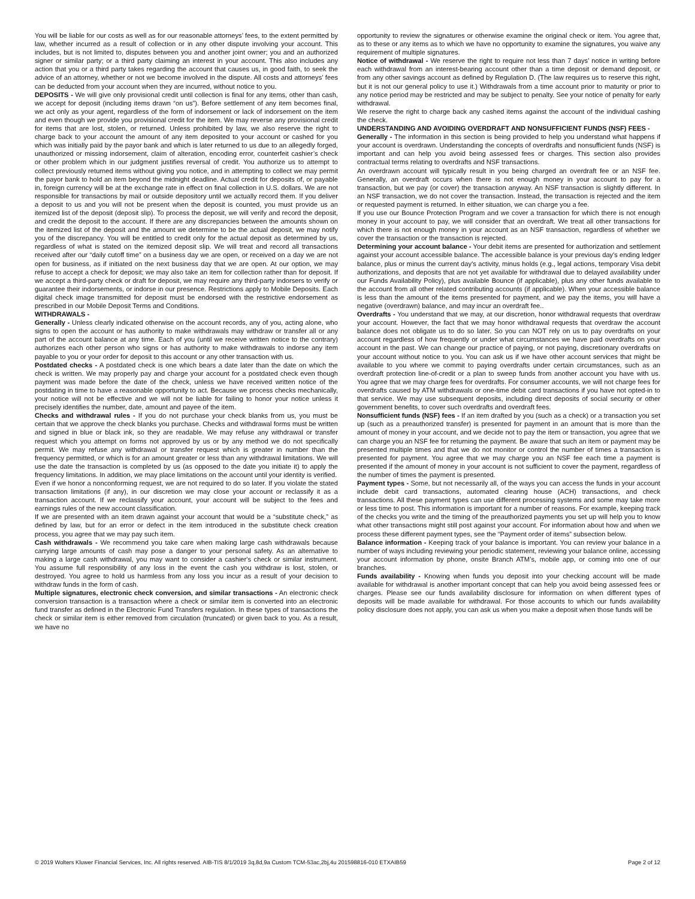You will be liable for our costs as well as for our reasonable attorneys’ fees, to the extent permitted by law, whether incurred as a result of collection or in any other dispute involving your account. This includes, but is not limited to, disputes between you and another joint owner; you and an authorized signer or similar party; or a third party claiming an interest in your account. This also includes any action that you or a third party takes regarding the account that causes us, in good faith, to seek the advice of an attorney, whether or not we become involved in the dispute. All costs and attorneys’ fees can be deducted from your account when they are incurred, without notice to you.
DEPOSITS - We will give only provisional credit until collection is final for any items, other than cash, we accept for deposit (including items drawn “on us”). Before settlement of any item becomes final, we act only as your agent, regardless of the form of indorsement or lack of indorsement on the item and even though we provide you provisional credit for the item. We may reverse any provisional credit for items that are lost, stolen, or returned. Unless prohibited by law, we also reserve the right to charge back to your account the amount of any item deposited to your account or cashed for you which was initially paid by the payor bank and which is later returned to us due to an allegedly forged, unauthorized or missing indorsement, claim of alteration, encoding error, counterfeit cashier’s check or other problem which in our judgment justifies reversal of credit. You authorize us to attempt to collect previously returned items without giving you notice, and in attempting to collect we may permit the payor bank to hold an item beyond the midnight deadline. Actual credit for deposits of, or payable in, foreign currency will be at the exchange rate in effect on final collection in U.S. dollars. We are not responsible for transactions by mail or outside depository until we actually record them. If you deliver a deposit to us and you will not be present when the deposit is counted, you must provide us an itemized list of the deposit (deposit slip). To process the deposit, we will verify and record the deposit, and credit the deposit to the account. If there are any discrepancies between the amounts shown on the itemized list of the deposit and the amount we determine to be the actual deposit, we may notify you of the discrepancy. You will be entitled to credit only for the actual deposit as determined by us, regardless of what is stated on the itemized deposit slip. We will treat and record all transactions received after our “daily cutoff time” on a business day we are open, or received on a day we are not open for business, as if initiated on the next business day that we are open. At our option, we may refuse to accept a check for deposit; we may also take an item for collection rather than for deposit. If we accept a third-party check or draft for deposit, we may require any third-party indorsers to verify or guarantee their indorsements, or indorse in our presence. Restrictions apply to Mobile Deposits. Each digital check image transmitted for deposit must be endorsed with the restrictive endorsement as prescribed in our Mobile Deposit Terms and Conditions.
WITHDRAWALS -
Generally - Unless clearly indicated otherwise on the account records, any of you, acting alone, who signs to open the account or has authority to make withdrawals may withdraw or transfer all or any part of the account balance at any time. Each of you (until we receive written notice to the contrary) authorizes each other person who signs or has authority to make withdrawals to indorse any item payable to you or your order for deposit to this account or any other transaction with us.
Postdated checks - A postdated check is one which bears a date later than the date on which the check is written. We may properly pay and charge your account for a postdated check even though payment was made before the date of the check, unless we have received written notice of the postdating in time to have a reasonable opportunity to act. Because we process checks mechanically, your notice will not be effective and we will not be liable for failing to honor your notice unless it precisely identifies the number, date, amount and payee of the item.
Checks and withdrawal rules - If you do not purchase your check blanks from us, you must be certain that we approve the check blanks you purchase. Checks and withdrawal forms must be written and signed in blue or black ink, so they are readable. We may refuse any withdrawal or transfer request which you attempt on forms not approved by us or by any method we do not specifically permit. We may refuse any withdrawal or transfer request which is greater in number than the frequency permitted, or which is for an amount greater or less than any withdrawal limitations. We will use the date the transaction is completed by us (as opposed to the date you initiate it) to apply the frequency limitations. In addition, we may place limitations on the account until your identity is verified.
Even if we honor a nonconforming request, we are not required to do so later. If you violate the stated transaction limitations (if any), in our discretion we may close your account or reclassify it as a transaction account. If we reclassify your account, your account will be subject to the fees and earnings rules of the new account classification.
If we are presented with an item drawn against your account that would be a “substitute check,” as defined by law, but for an error or defect in the item introduced in the substitute check creation process, you agree that we may pay such item.
Cash withdrawals - We recommend you take care when making large cash withdrawals because carrying large amounts of cash may pose a danger to your personal safety. As an alternative to making a large cash withdrawal, you may want to consider a cashier's check or similar instrument. You assume full responsibility of any loss in the event the cash you withdraw is lost, stolen, or destroyed. You agree to hold us harmless from any loss you incur as a result of your decision to withdraw funds in the form of cash.
Multiple signatures, electronic check conversion, and similar transactions - An electronic check conversion transaction is a transaction where a check or similar item is converted into an electronic fund transfer as defined in the Electronic Fund Transfers regulation. In these types of transactions the check or similar item is either removed from circulation (truncated) or given back to you. As a result, we have no
opportunity to review the signatures or otherwise examine the original check or item. You agree that, as to these or any items as to which we have no opportunity to examine the signatures, you waive any requirement of multiple signatures.
Notice of withdrawal - We reserve the right to require not less than 7 days’ notice in writing before each withdrawal from an interest-bearing account other than a time deposit or demand deposit, or from any other savings account as defined by Regulation D. (The law requires us to reserve this right, but it is not our general policy to use it.) Withdrawals from a time account prior to maturity or prior to any notice period may be restricted and may be subject to penalty. See your notice of penalty for early withdrawal.
We reserve the right to charge back any cashed items against the account of the individual cashing the check.
UNDERSTANDING AND AVOIDING OVERDRAFT AND NONSUFFICIENT FUNDS (NSF) FEES -
Generally - The information in this section is being provided to help you understand what happens if your account is overdrawn. Understanding the concepts of overdrafts and nonsufficient funds (NSF) is important and can help you avoid being assessed fees or charges. This section also provides contractual terms relating to overdrafts and NSF transactions.
An overdrawn account will typically result in you being charged an overdraft fee or an NSF fee. Generally, an overdraft occurs when there is not enough money in your account to pay for a transaction, but we pay (or cover) the transaction anyway. An NSF transaction is slightly different. In an NSF transaction, we do not cover the transaction. Instead, the transaction is rejected and the item or requested payment is returned. In either situation, we can charge you a fee.
If you use our Bounce Protection Program and we cover a transaction for which there is not enough money in your account to pay, we will consider that an overdraft. We treat all other transactions for which there is not enough money in your account as an NSF transaction, regardless of whether we cover the transaction or the transaction is rejected.
Determining your account balance - Your debit items are presented for authorization and settlement against your account accessible balance. The accessible balance is your previous day's ending ledger balance, plus or minus the current day's activity, minus holds (e.g., legal actions, temporary Visa debit authorizations, and deposits that are not yet available for withdrawal due to delayed availability under our Funds Availability Policy), plus available Bounce (if applicable), plus any other funds available to the account from all other related contributing accounts (if applicable). When your accessible balance is less than the amount of the items presented for payment, and we pay the items, you will have a negative (overdrawn) balance, and may incur an overdraft fee..
Overdrafts - You understand that we may, at our discretion, honor withdrawal requests that overdraw your account. However, the fact that we may honor withdrawal requests that overdraw the account balance does not obligate us to do so later. So you can NOT rely on us to pay overdrafts on your account regardless of how frequently or under what circumstances we have paid overdrafts on your account in the past. We can change our practice of paying, or not paying, discretionary overdrafts on your account without notice to you. You can ask us if we have other account services that might be available to you where we commit to paying overdrafts under certain circumstances, such as an overdraft protection line-of-credit or a plan to sweep funds from another account you have with us. You agree that we may charge fees for overdrafts. For consumer accounts, we will not charge fees for overdrafts caused by ATM withdrawals or one-time debit card transactions if you have not opted-in to that service. We may use subsequent deposits, including direct deposits of social security or other government benefits, to cover such overdrafts and overdraft fees.
Nonsufficient funds (NSF) fees - If an item drafted by you (such as a check) or a transaction you set up (such as a preauthorized transfer) is presented for payment in an amount that is more than the amount of money in your account, and we decide not to pay the item or transaction, you agree that we can charge you an NSF fee for returning the payment. Be aware that such an item or payment may be presented multiple times and that we do not monitor or control the number of times a transaction is presented for payment. You agree that we may charge you an NSF fee each time a payment is presented if the amount of money in your account is not sufficient to cover the payment, regardless of the number of times the payment is presented.
Payment types - Some, but not necessarily all, of the ways you can access the funds in your account include debit card transactions, automated clearing house (ACH) transactions, and check transactions. All these payment types can use different processing systems and some may take more or less time to post. This information is important for a number of reasons. For example, keeping track of the checks you write and the timing of the preauthorized payments you set up will help you to know what other transactions might still post against your account. For information about how and when we process these different payment types, see the “Payment order of items” subsection below.
Balance information - Keeping track of your balance is important. You can review your balance in a number of ways including reviewing your periodic statement, reviewing your balance online, accessing your account information by phone, onsite Branch ATM’s, mobile app, or coming into one of our branches.
Funds availability - Knowing when funds you deposit into your checking account will be made available for withdrawal is another important concept that can help you avoid being assessed fees or charges. Please see our funds availability disclosure for information on when different types of deposits will be made available for withdrawal. For those accounts to which our funds availability policy disclosure does not apply, you can ask us when you make a deposit when those funds will be
© 2019 Wolters Kluwer Financial Services, Inc. All rights reserved. AIB-TIS 8/1/2019 3q,8d,9a Custom TCM-53ac,2bj,4u 201598816-010 ETXAIB59 Page 2 of 12